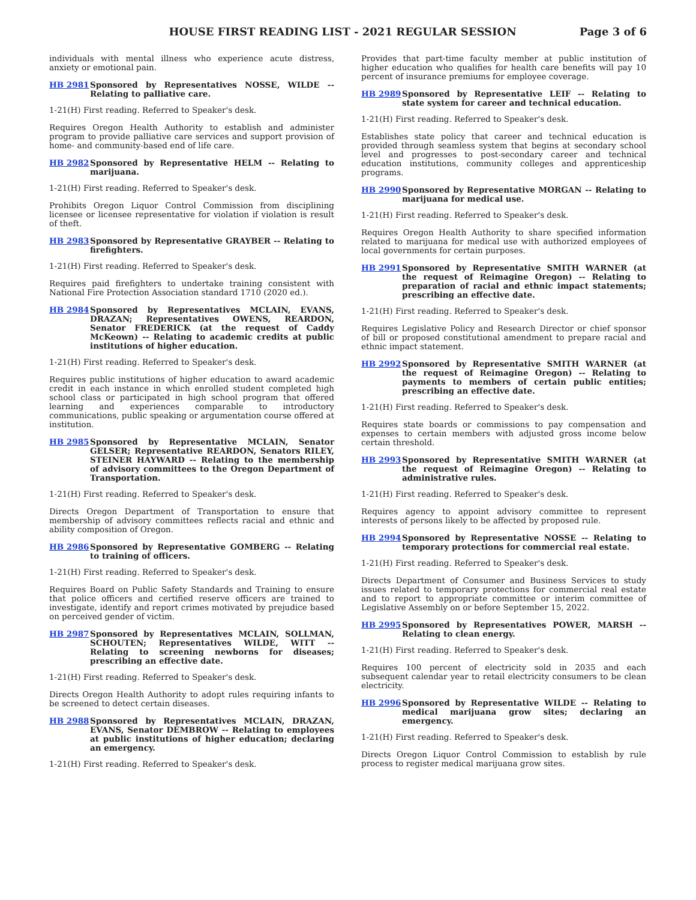HOUSE FIRST READING LIST - 2021 REGULAR SESSION
Page 3 of 6
individuals with mental illness who experience acute distress, anxiety or emotional pain.
HB 2981 Sponsored by Representatives NOSSE, WILDE -- Relating to palliative care.
1-21(H) First reading. Referred to Speaker's desk.
Requires Oregon Health Authority to establish and administer program to provide palliative care services and support provision of home- and community-based end of life care.
HB 2982 Sponsored by Representative HELM -- Relating to marijuana.
1-21(H) First reading. Referred to Speaker's desk.
Prohibits Oregon Liquor Control Commission from disciplining licensee or licensee representative for violation if violation is result of theft.
HB 2983 Sponsored by Representative GRAYBER -- Relating to firefighters.
1-21(H) First reading. Referred to Speaker's desk.
Requires paid firefighters to undertake training consistent with National Fire Protection Association standard 1710 (2020 ed.).
HB 2984 Sponsored by Representatives MCLAIN, EVANS, DRAZAN; Representatives OWENS, REARDON, Senator FREDERICK (at the request of Caddy McKeown) -- Relating to academic credits at public institutions of higher education.
1-21(H) First reading. Referred to Speaker's desk.
Requires public institutions of higher education to award academic credit in each instance in which enrolled student completed high school class or participated in high school program that offered learning and experiences comparable to introductory communications, public speaking or argumentation course offered at institution.
HB 2985 Sponsored by Representative MCLAIN, Senator GELSER; Representative REARDON, Senators RILEY, STEINER HAYWARD -- Relating to the membership of advisory committees to the Oregon Department of Transportation.
1-21(H) First reading. Referred to Speaker's desk.
Directs Oregon Department of Transportation to ensure that membership of advisory committees reflects racial and ethnic and ability composition of Oregon.
HB 2986 Sponsored by Representative GOMBERG -- Relating to training of officers.
1-21(H) First reading. Referred to Speaker's desk.
Requires Board on Public Safety Standards and Training to ensure that police officers and certified reserve officers are trained to investigate, identify and report crimes motivated by prejudice based on perceived gender of victim.
HB 2987 Sponsored by Representatives MCLAIN, SOLLMAN, SCHOUTEN; Representatives WILDE, WITT -- Relating to screening newborns for diseases; prescribing an effective date.
1-21(H) First reading. Referred to Speaker's desk.
Directs Oregon Health Authority to adopt rules requiring infants to be screened to detect certain diseases.
HB 2988 Sponsored by Representatives MCLAIN, DRAZAN, EVANS, Senator DEMBROW -- Relating to employees at public institutions of higher education; declaring an emergency.
1-21(H) First reading. Referred to Speaker's desk.
Provides that part-time faculty member at public institution of higher education who qualifies for health care benefits will pay 10 percent of insurance premiums for employee coverage.
HB 2989 Sponsored by Representative LEIF -- Relating to state system for career and technical education.
1-21(H) First reading. Referred to Speaker's desk.
Establishes state policy that career and technical education is provided through seamless system that begins at secondary school level and progresses to post-secondary career and technical education institutions, community colleges and apprenticeship programs.
HB 2990 Sponsored by Representative MORGAN -- Relating to marijuana for medical use.
1-21(H) First reading. Referred to Speaker's desk.
Requires Oregon Health Authority to share specified information related to marijuana for medical use with authorized employees of local governments for certain purposes.
HB 2991 Sponsored by Representative SMITH WARNER (at the request of Reimagine Oregon) -- Relating to preparation of racial and ethnic impact statements; prescribing an effective date.
1-21(H) First reading. Referred to Speaker's desk.
Requires Legislative Policy and Research Director or chief sponsor of bill or proposed constitutional amendment to prepare racial and ethnic impact statement.
HB 2992 Sponsored by Representative SMITH WARNER (at the request of Reimagine Oregon) -- Relating to payments to members of certain public entities; prescribing an effective date.
1-21(H) First reading. Referred to Speaker's desk.
Requires state boards or commissions to pay compensation and expenses to certain members with adjusted gross income below certain threshold.
HB 2993 Sponsored by Representative SMITH WARNER (at the request of Reimagine Oregon) -- Relating to administrative rules.
1-21(H) First reading. Referred to Speaker's desk.
Requires agency to appoint advisory committee to represent interests of persons likely to be affected by proposed rule.
HB 2994 Sponsored by Representative NOSSE -- Relating to temporary protections for commercial real estate.
1-21(H) First reading. Referred to Speaker's desk.
Directs Department of Consumer and Business Services to study issues related to temporary protections for commercial real estate and to report to appropriate committee or interim committee of Legislative Assembly on or before September 15, 2022.
HB 2995 Sponsored by Representatives POWER, MARSH -- Relating to clean energy.
1-21(H) First reading. Referred to Speaker's desk.
Requires 100 percent of electricity sold in 2035 and each subsequent calendar year to retail electricity consumers to be clean electricity.
HB 2996 Sponsored by Representative WILDE -- Relating to medical marijuana grow sites; declaring an emergency.
1-21(H) First reading. Referred to Speaker's desk.
Directs Oregon Liquor Control Commission to establish by rule process to register medical marijuana grow sites.